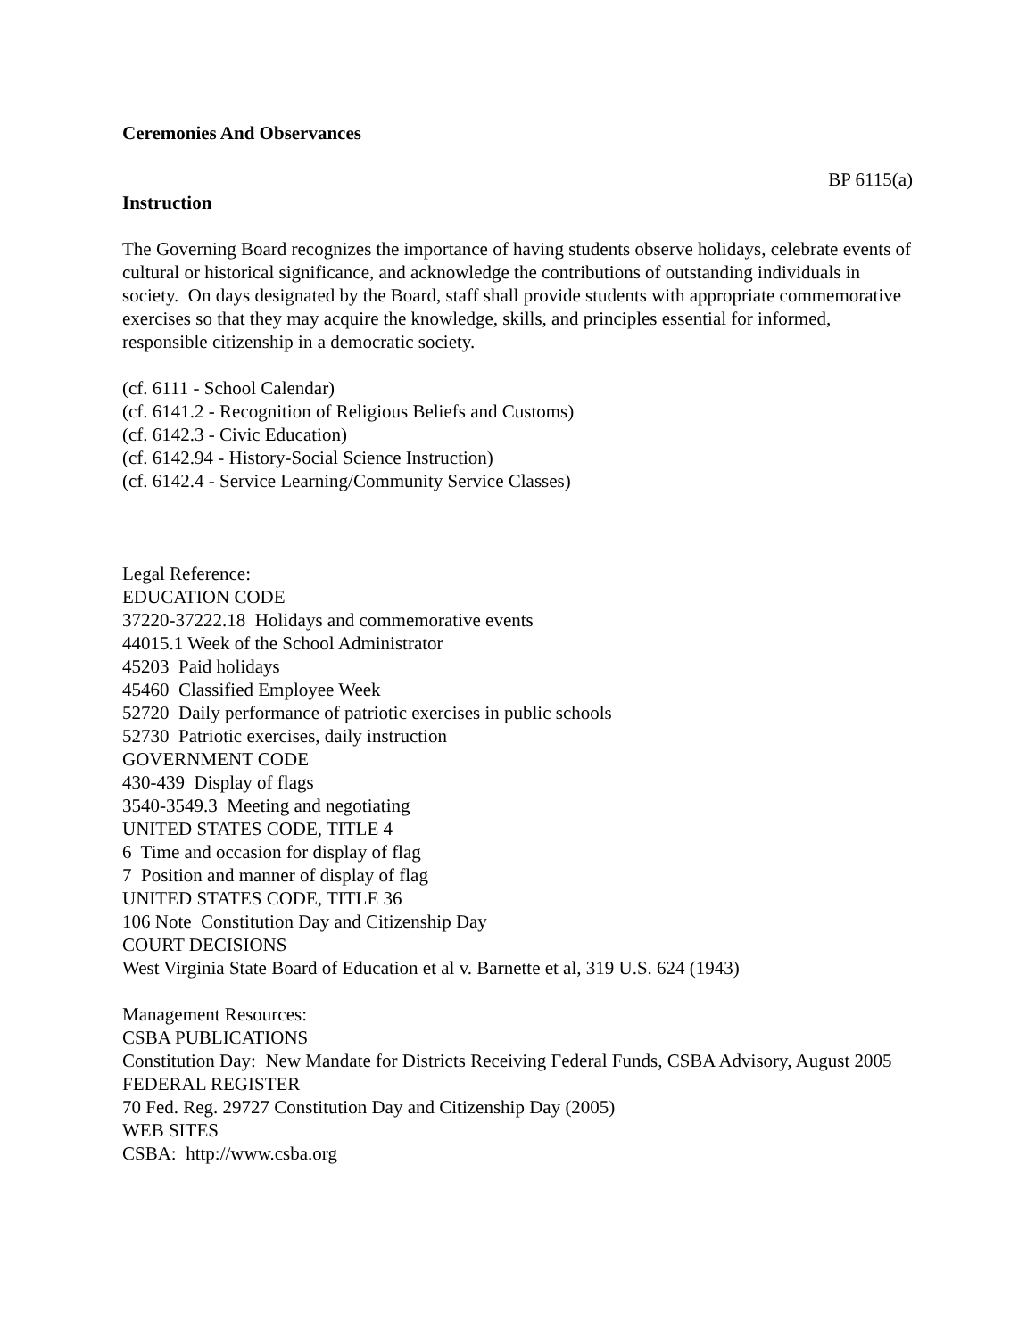Ceremonies And Observances
BP 6115(a)
Instruction
The Governing Board recognizes the importance of having students observe holidays, celebrate events of cultural or historical significance, and acknowledge the contributions of outstanding individuals in society. On days designated by the Board, staff shall provide students with appropriate commemorative exercises so that they may acquire the knowledge, skills, and principles essential for informed, responsible citizenship in a democratic society.
(cf. 6111 - School Calendar)
(cf. 6141.2 - Recognition of Religious Beliefs and Customs)
(cf. 6142.3 - Civic Education)
(cf. 6142.94 - History-Social Science Instruction)
(cf. 6142.4 - Service Learning/Community Service Classes)
Legal Reference:
EDUCATION CODE
37220-37222.18 Holidays and commemorative events
44015.1 Week of the School Administrator
45203 Paid holidays
45460 Classified Employee Week
52720 Daily performance of patriotic exercises in public schools
52730 Patriotic exercises, daily instruction
GOVERNMENT CODE
430-439 Display of flags
3540-3549.3 Meeting and negotiating
UNITED STATES CODE, TITLE 4
6 Time and occasion for display of flag
7 Position and manner of display of flag
UNITED STATES CODE, TITLE 36
106 Note Constitution Day and Citizenship Day
COURT DECISIONS
West Virginia State Board of Education et al v. Barnette et al, 319 U.S. 624 (1943)
Management Resources:
CSBA PUBLICATIONS
Constitution Day: New Mandate for Districts Receiving Federal Funds, CSBA Advisory, August 2005
FEDERAL REGISTER
70 Fed. Reg. 29727 Constitution Day and Citizenship Day (2005)
WEB SITES
CSBA: http://www.csba.org